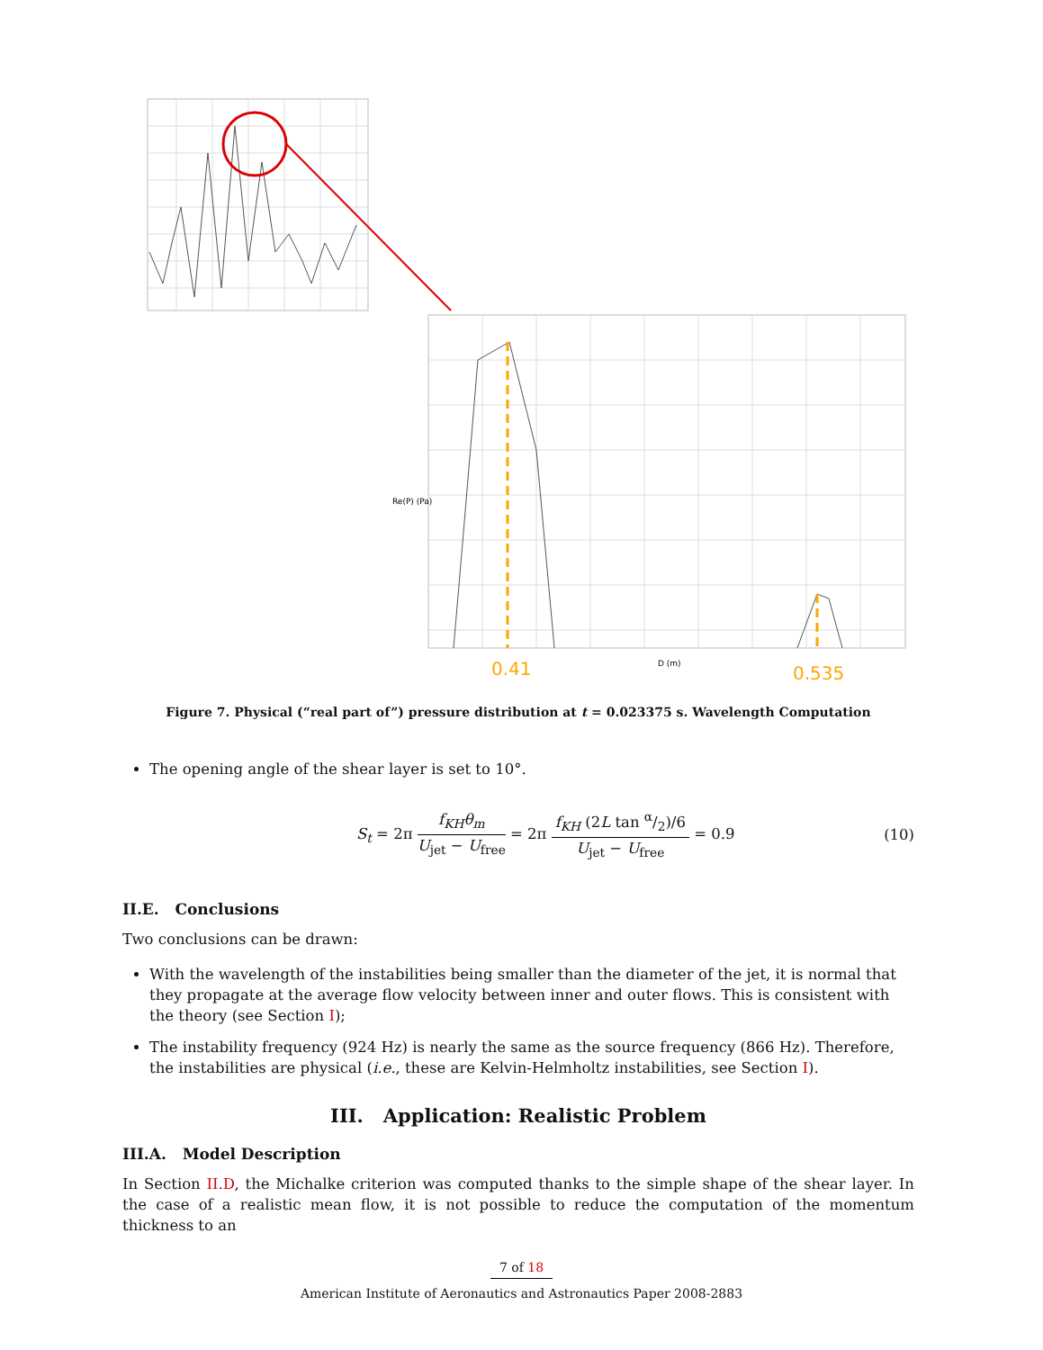0.41
0.535
D (m)
Re(P) (Pa)
Figure 7. Physical (“real part of”) pressure distribution at t = 0.023375 s. Wavelength Computation
The opening angle of the shear layer is set to 10°.
S<sub>t</sub> = 2π f<sub>KH</sub>θ<sub>m</sub> U<sub>jet</sub> − U<sub>free</sub> = 2π f<sub>KH</sub> (2L tan α/2)/6 U<sub>jet</sub> − U<sub>free</sub> = 0.9 (10)
II.E. Conclusions
Two conclusions can be drawn:
With the wavelength of the instabilities being smaller than the diameter of the jet, it is normal that they propagate at the average flow velocity between inner and outer flows. This is consistent with the theory (see Section I);
The instability frequency (924 Hz) is nearly the same as the source frequency (866 Hz). Therefore, the instabilities are physical (i.e., these are Kelvin-Helmholtz instabilities, see Section I).
III. Application: Realistic Problem
III.A. Model Description
In Section II.D, the Michalke criterion was computed thanks to the simple shape of the shear layer. In the case of a realistic mean flow, it is not possible to reduce the computation of the momentum thickness to an
7 of 18
American Institute of Aeronautics and Astronautics Paper 2008-2883